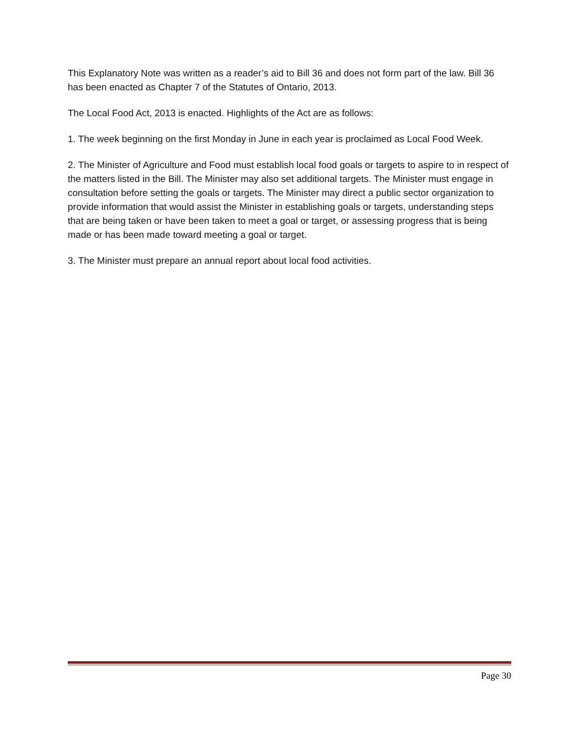This Explanatory Note was written as a reader’s aid to Bill 36 and does not form part of the law. Bill 36 has been enacted as Chapter 7 of the Statutes of Ontario, 2013.
The Local Food Act, 2013 is enacted. Highlights of the Act are as follows:
1. The week beginning on the first Monday in June in each year is proclaimed as Local Food Week.
2. The Minister of Agriculture and Food must establish local food goals or targets to aspire to in respect of the matters listed in the Bill. The Minister may also set additional targets. The Minister must engage in consultation before setting the goals or targets. The Minister may direct a public sector organization to provide information that would assist the Minister in establishing goals or targets, understanding steps that are being taken or have been taken to meet a goal or target, or assessing progress that is being made or has been made toward meeting a goal or target.
3. The Minister must prepare an annual report about local food activities.
Page 30